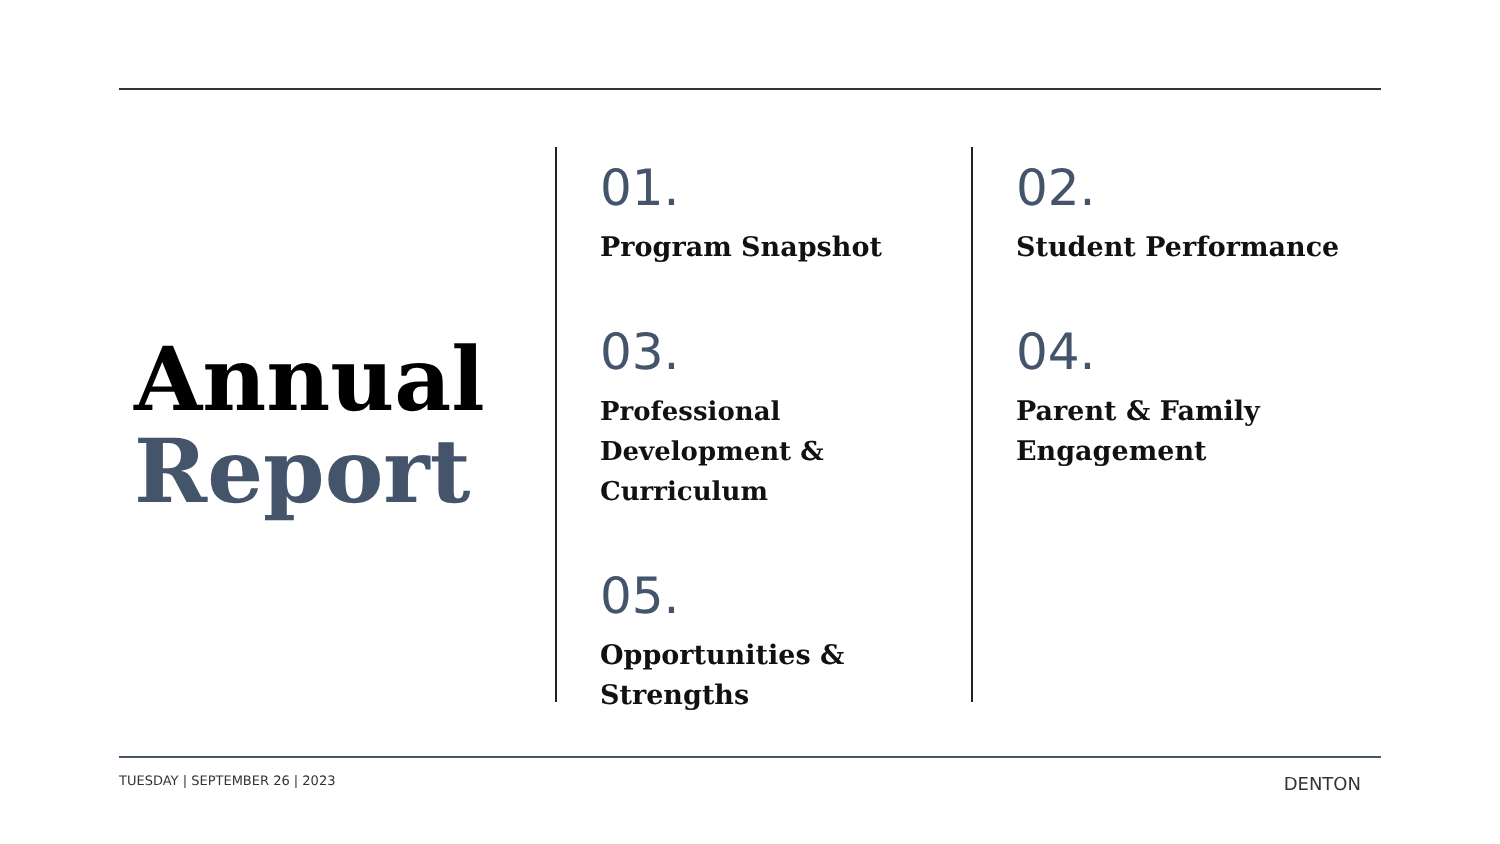Annual
Report
01.
Program Snapshot
03.
Professional
Development & Curriculum
05.
Opportunities &
Strengths
02.
Student Performance
04.
Parent & Family
Engagement
TUESDAY | SEPTEMBER 26 | 2023 DENTON